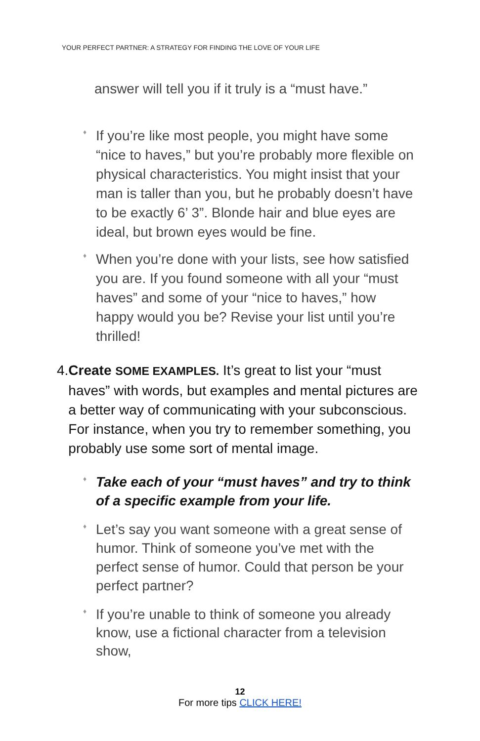YOUR PERFECT PARTNER: A STRATEGY FOR FINDING THE LOVE OF YOUR LIFE
answer will tell you if it truly is a “must have.”
♦
If you’re like most people, you might have some “nice to haves,” but you’re probably more flexible on physical characteristics. You might insist that your man is taller than you, but he probably doesn’t have to be exactly 6’ 3”. Blonde hair and blue eyes are ideal, but brown eyes would be fine.
♦
When you’re done with your lists, see how satisfied you are. If you found someone with all your “must haves” and some of your “nice to haves,” how happy would you be? Revise your list until you’re thrilled!
4. Create SOME EXAMPLES. It’s great to list your “must haves” with words, but examples and mental pictures are a better way of communicating with your subconscious. For instance, when you try to remember something, you probably use some sort of mental image.
♦
Take each of your “must haves” and try to think of a specific example from your life.
♦
Let’s say you want someone with a great sense of humor. Think of someone you’ve met with the perfect sense of humor. Could that person be your perfect partner?
♦
If you’re unable to think of someone you already know, use a fictional character from a television show,
12
For more tips CLICK HERE!